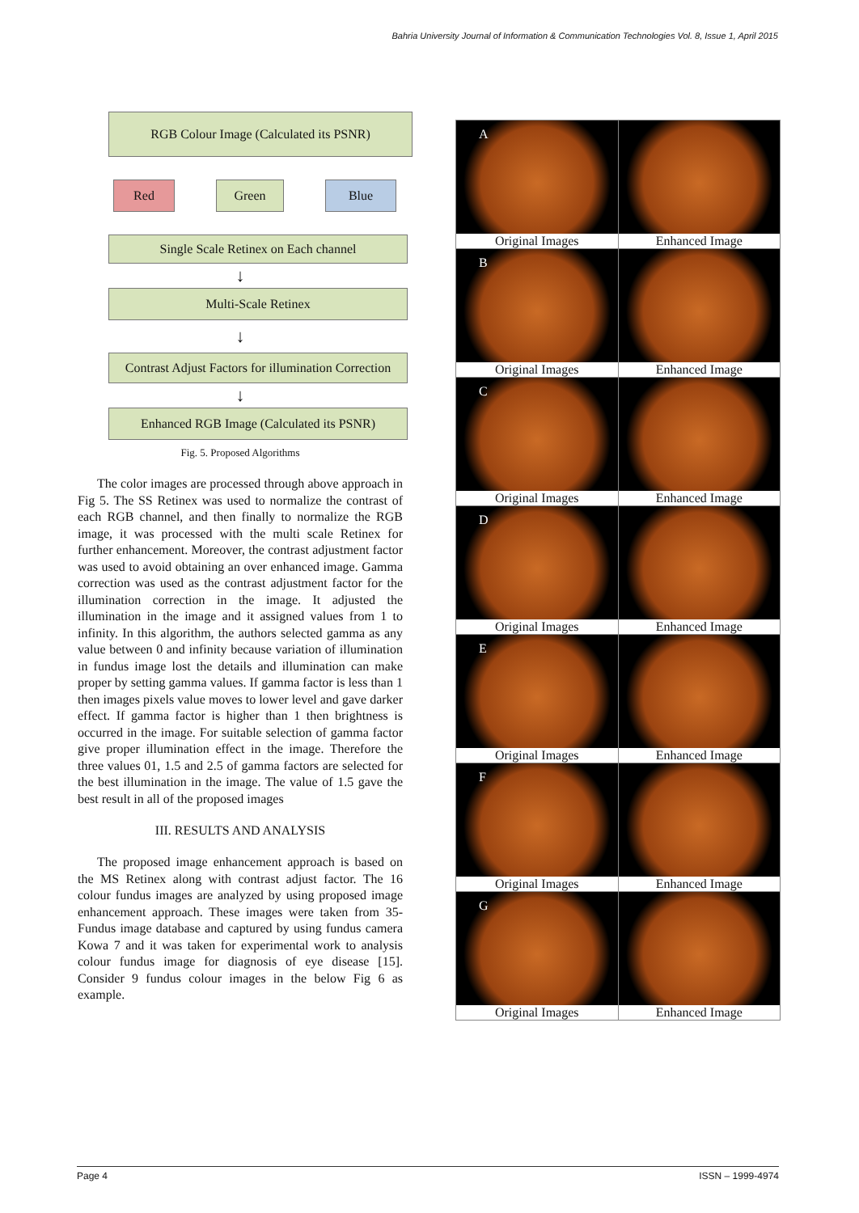Bahria University Journal of Information & Communication Technologies Vol. 8, Issue 1, April 2015
RGB Colour Image (Calculated its PSNR)
Red Green Blue
Single Scale Retinex on Each channel
↓
Multi-Scale Retinex
↓
Contrast Adjust Factors for illumination Correction
↓
Enhanced RGB Image (Calculated its PSNR)
Fig. 5. Proposed Algorithms
The color images are processed through above approach in Fig 5. The SS Retinex was used to normalize the contrast of each RGB channel, and then finally to normalize the RGB image, it was processed with the multi scale Retinex for further enhancement. Moreover, the contrast adjustment factor was used to avoid obtaining an over enhanced image. Gamma correction was used as the contrast adjustment factor for the illumination correction in the image. It adjusted the illumination in the image and it assigned values from 1 to infinity. In this algorithm, the authors selected gamma as any value between 0 and infinity because variation of illumination in fundus image lost the details and illumination can make proper by setting gamma values. If gamma factor is less than 1 then images pixels value moves to lower level and gave darker effect. If gamma factor is higher than 1 then brightness is occurred in the image. For suitable selection of gamma factor give proper illumination effect in the image. Therefore the three values 01, 1.5 and 2.5 of gamma factors are selected for the best illumination in the image. The value of 1.5 gave the best result in all of the proposed images
III. RESULTS AND ANALYSIS
The proposed image enhancement approach is based on the MS Retinex along with contrast adjust factor. The 16 colour fundus images are analyzed by using proposed image enhancement approach. These images were taken from 35-Fundus image database and captured by using fundus camera Kowa 7 and it was taken for experimental work to analysis colour fundus image for diagnosis of eye disease [15]. Consider 9 fundus colour images in the below Fig 6 as example.
| A Original Images | Enhanced Image |
| B Original Images | Enhanced Image |
| C Original Images | Enhanced Image |
| D Original Images | Enhanced Image |
| E Original Images | Enhanced Image |
| F Original Images | Enhanced Image |
| G Original Images | Enhanced Image |
Page 4 ISSN – 1999-4974